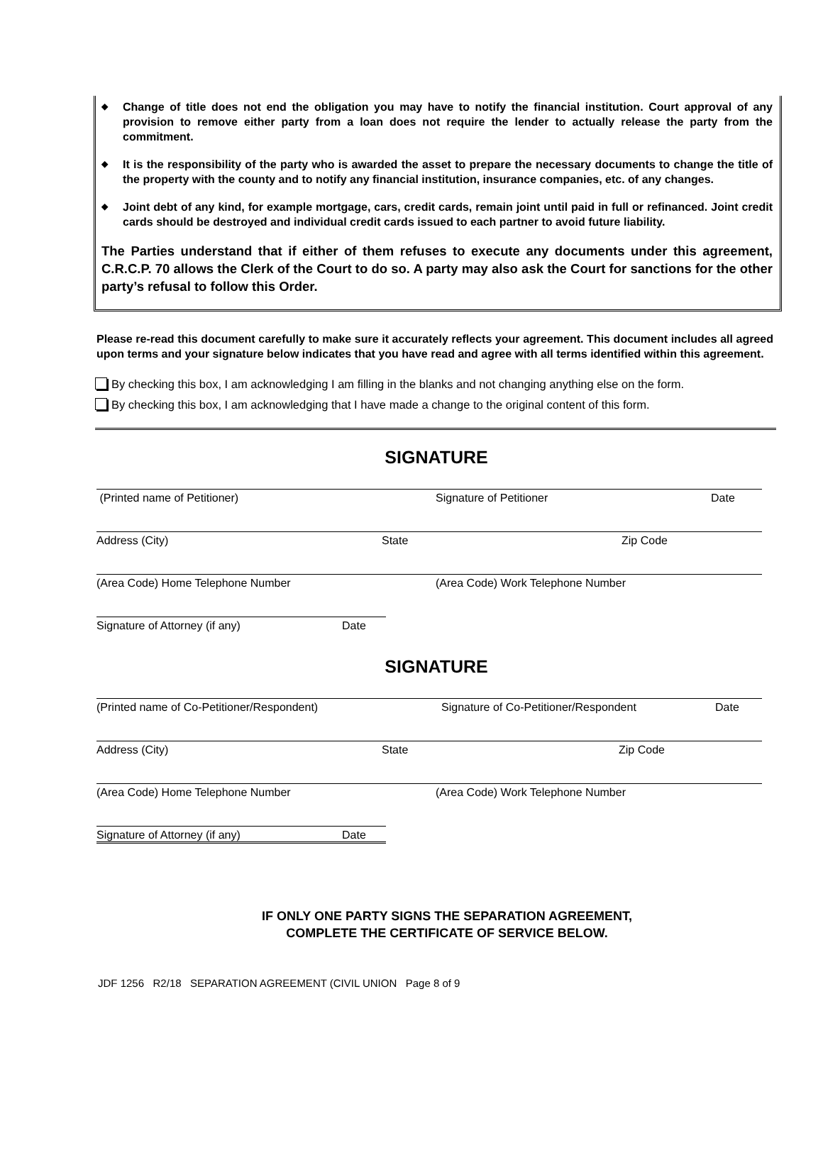◆
Change of title does not end the obligation you may have to notify the financial institution. Court approval of any provision to remove either party from a loan does not require the lender to actually release the party from the commitment.
◆
It is the responsibility of the party who is awarded the asset to prepare the necessary documents to change the title of the property with the county and to notify any financial institution, insurance companies, etc. of any changes.
◆
Joint debt of any kind, for example mortgage, cars, credit cards, remain joint until paid in full or refinanced. Joint credit cards should be destroyed and individual credit cards issued to each partner to avoid future liability.
The Parties understand that if either of them refuses to execute any documents under this agreement, C.R.C.P. 70 allows the Clerk of the Court to do so. A party may also ask the Court for sanctions for the other party’s refusal to follow this Order.
Please re-read this document carefully to make sure it accurately reflects your agreement. This document includes all agreed upon terms and your signature below indicates that you have read and agree with all terms identified within this agreement.
By checking this box, I am acknowledging I am filling in the blanks and not changing anything else on the form.
By checking this box, I am acknowledging that I have made a change to the original content of this form.
SIGNATURE
(Printed name of Petitioner) Signature of Petitioner Date
Address (City) State Zip Code
(Area Code) Home Telephone Number (Area Code) Work Telephone Number
Signature of Attorney (if any) Date
SIGNATURE
(Printed name of Co-Petitioner/Respondent) Signature of Co-Petitioner/Respondent Date
Address (City) State Zip Code
(Area Code) Home Telephone Number (Area Code) Work Telephone Number
Signature of Attorney (if any) Date
IF ONLY ONE PARTY SIGNS THE SEPARATION AGREEMENT,
COMPLETE THE CERTIFICATE OF SERVICE BELOW.
JDF 1256 R2/18 SEPARATION AGREEMENT (CIVIL UNION Page 8 of 9